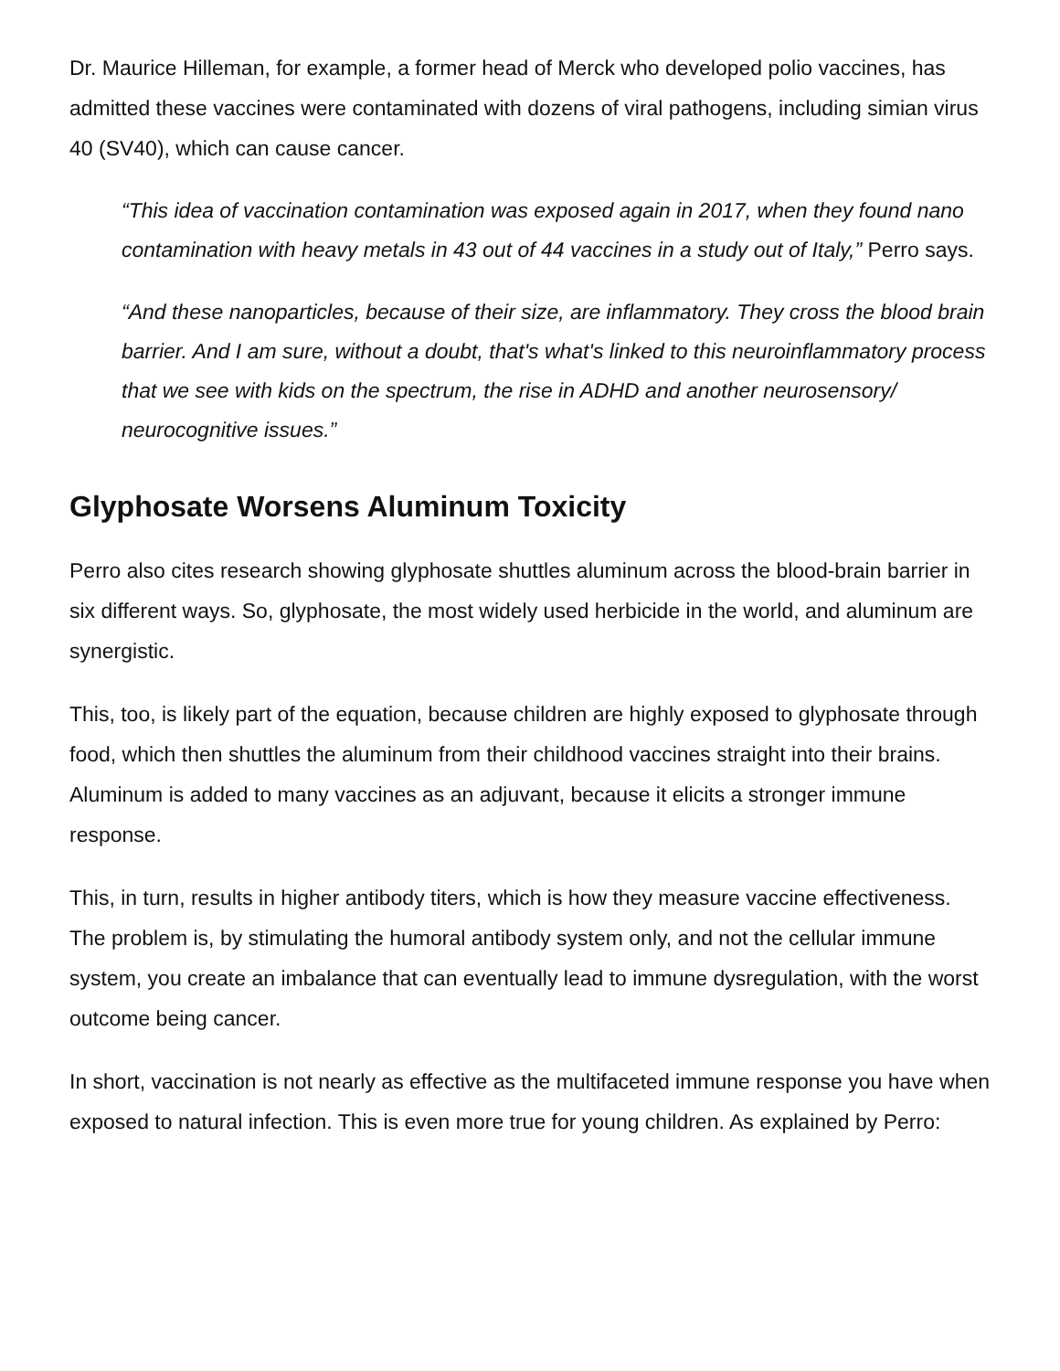Dr. Maurice Hilleman, for example, a former head of Merck who developed polio vaccines, has admitted these vaccines were contaminated with dozens of viral pathogens, including simian virus 40 (SV40), which can cause cancer.
“This idea of vaccination contamination was exposed again in 2017, when they found nano contamination with heavy metals in 43 out of 44 vaccines in a study out of Italy,” Perro says.
“And these nanoparticles, because of their size, are inflammatory. They cross the blood brain barrier. And I am sure, without a doubt, that's what's linked to this neuroinflammatory process that we see with kids on the spectrum, the rise in ADHD and another neurosensory/ neurocognitive issues.”
Glyphosate Worsens Aluminum Toxicity
Perro also cites research showing glyphosate shuttles aluminum across the blood-brain barrier in six different ways. So, glyphosate, the most widely used herbicide in the world, and aluminum are synergistic.
This, too, is likely part of the equation, because children are highly exposed to glyphosate through food, which then shuttles the aluminum from their childhood vaccines straight into their brains. Aluminum is added to many vaccines as an adjuvant, because it elicits a stronger immune response.
This, in turn, results in higher antibody titers, which is how they measure vaccine effectiveness. The problem is, by stimulating the humoral antibody system only, and not the cellular immune system, you create an imbalance that can eventually lead to immune dysregulation, with the worst outcome being cancer.
In short, vaccination is not nearly as effective as the multifaceted immune response you have when exposed to natural infection. This is even more true for young children. As explained by Perro: